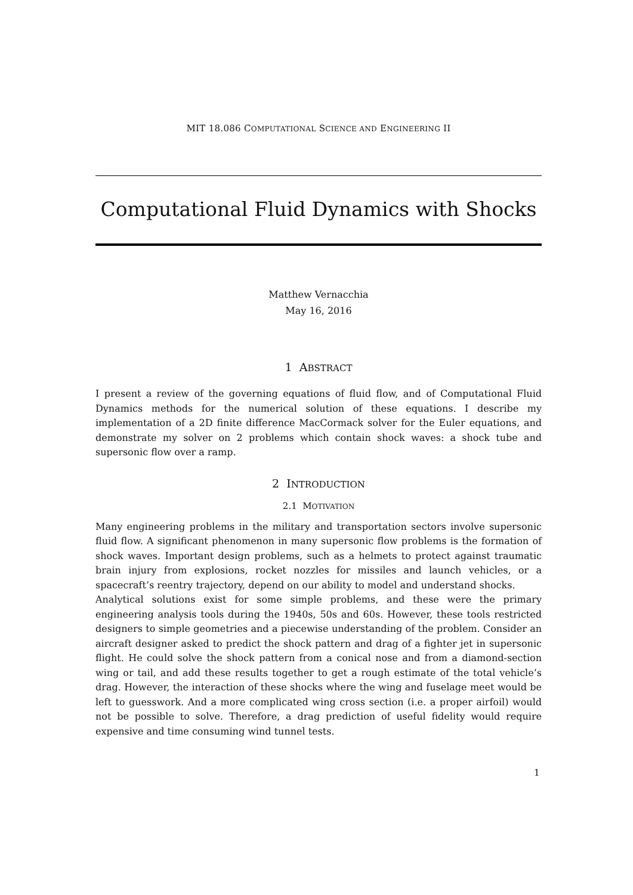MIT 18.086 COMPUTATIONAL SCIENCE AND ENGINEERING II
Computational Fluid Dynamics with Shocks
Matthew Vernacchia
May 16, 2016
1 ABSTRACT
I present a review of the governing equations of fluid flow, and of Computational Fluid Dynamics methods for the numerical solution of these equations. I describe my implementation of a 2D finite difference MacCormack solver for the Euler equations, and demonstrate my solver on 2 problems which contain shock waves: a shock tube and supersonic flow over a ramp.
2 INTRODUCTION
2.1 MOTIVATION
Many engineering problems in the military and transportation sectors involve supersonic fluid flow. A significant phenomenon in many supersonic flow problems is the formation of shock waves. Important design problems, such as a helmets to protect against traumatic brain injury from explosions, rocket nozzles for missiles and launch vehicles, or a spacecraft’s reentry trajectory, depend on our ability to model and understand shocks.
Analytical solutions exist for some simple problems, and these were the primary engineering analysis tools during the 1940s, 50s and 60s. However, these tools restricted designers to simple geometries and a piecewise understanding of the problem. Consider an aircraft designer asked to predict the shock pattern and drag of a fighter jet in supersonic flight. He could solve the shock pattern from a conical nose and from a diamond-section wing or tail, and add these results together to get a rough estimate of the total vehicle’s drag. However, the interaction of these shocks where the wing and fuselage meet would be left to guesswork. And a more complicated wing cross section (i.e. a proper airfoil) would not be possible to solve. Therefore, a drag prediction of useful fidelity would require expensive and time consuming wind tunnel tests.
1